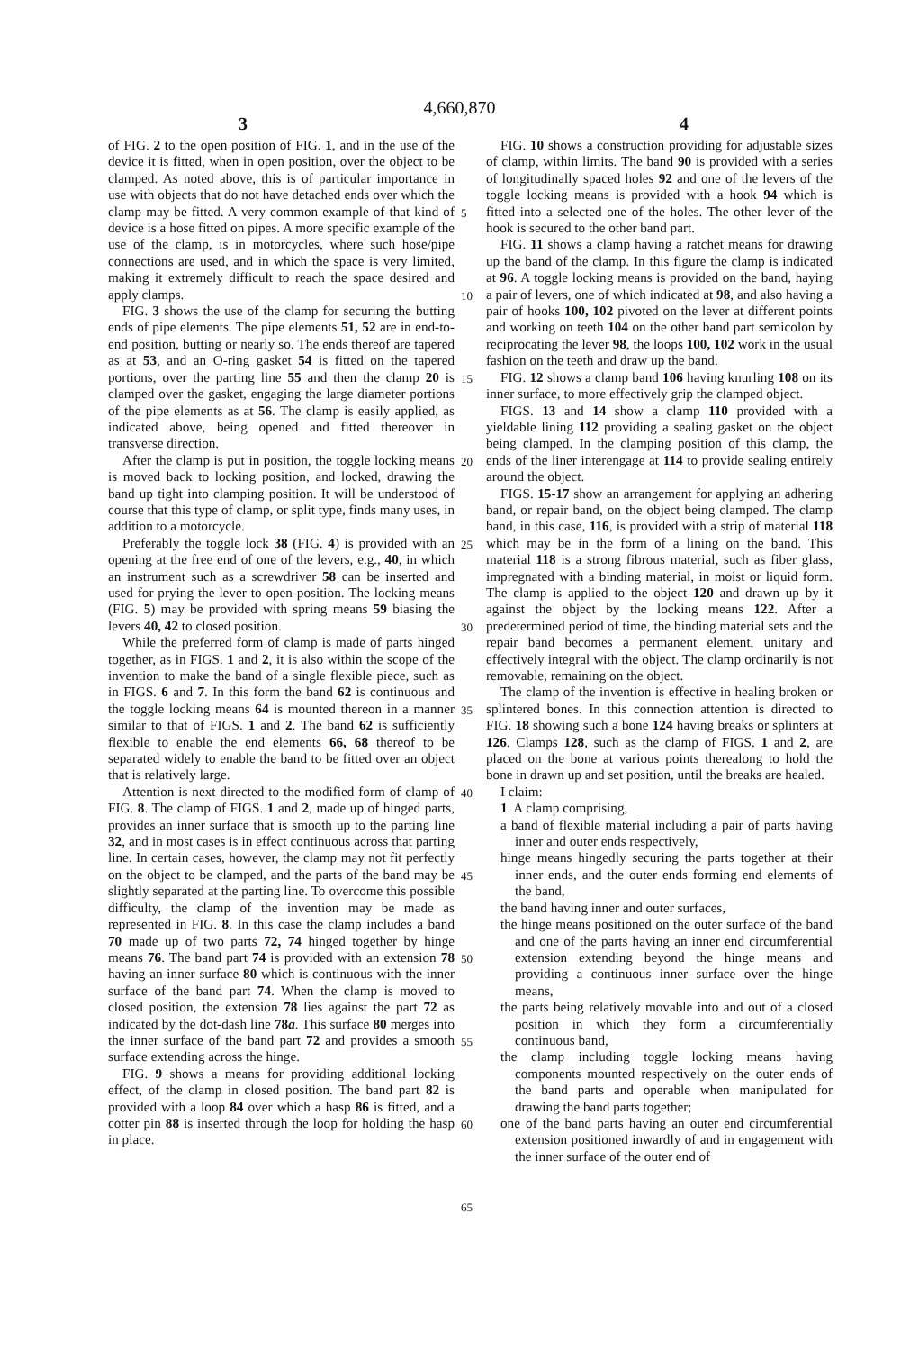4,660,870
3 4
of FIG. 2 to the open position of FIG. 1, and in the use of the device it is fitted, when in open position, over the object to be clamped. As noted above, this is of particular importance in use with objects that do not have detached ends over which the clamp may be fitted. A very common example of that kind of device is a hose fitted on pipes. A more specific example of the use of the clamp, is in motorcycles, where such hose/pipe connections are used, and in which the space is very limited, making it extremely difficult to reach the space desired and apply clamps.
FIG. 3 shows the use of the clamp for securing the butting ends of pipe elements. The pipe elements 51, 52 are in end-to-end position, butting or nearly so. The ends thereof are tapered as at 53, and an O-ring gasket 54 is fitted on the tapered portions, over the parting line 55 and then the clamp 20 is clamped over the gasket, engaging the large diameter portions of the pipe elements as at 56. The clamp is easily applied, as indicated above, being opened and fitted thereover in transverse direction.
After the clamp is put in position, the toggle locking means is moved back to locking position, and locked, drawing the band up tight into clamping position. It will be understood of course that this type of clamp, or split type, finds many uses, in addition to a motorcycle.
Preferably the toggle lock 38 (FIG. 4) is provided with an opening at the free end of one of the levers, e.g., 40, in which an instrument such as a screwdriver 58 can be inserted and used for prying the lever to open position. The locking means (FIG. 5) may be provided with spring means 59 biasing the levers 40, 42 to closed position.
While the preferred form of clamp is made of parts hinged together, as in FIGS. 1 and 2, it is also within the scope of the invention to make the band of a single flexible piece, such as in FIGS. 6 and 7. In this form the band 62 is continuous and the toggle locking means 64 is mounted thereon in a manner similar to that of FIGS. 1 and 2. The band 62 is sufficiently flexible to enable the end elements 66, 68 thereof to be separated widely to enable the band to be fitted over an object that is relatively large.
Attention is next directed to the modified form of clamp of FIG. 8. The clamp of FIGS. 1 and 2, made up of hinged parts, provides an inner surface that is smooth up to the parting line 32, and in most cases is in effect continuous across that parting line. In certain cases, however, the clamp may not fit perfectly on the object to be clamped, and the parts of the band may be slightly separated at the parting line. To overcome this possible difficulty, the clamp of the invention may be made as represented in FIG. 8. In this case the clamp includes a band 70 made up of two parts 72, 74 hinged together by hinge means 76. The band part 74 is provided with an extension 78 having an inner surface 80 which is continuous with the inner surface of the band part 74. When the clamp is moved to closed position, the extension 78 lies against the part 72 as indicated by the dot-dash line 78a. This surface 80 merges into the inner surface of the band part 72 and provides a smooth surface extending across the hinge.
FIG. 9 shows a means for providing additional locking effect, of the clamp in closed position. The band part 82 is provided with a loop 84 over which a hasp 86 is fitted, and a cotter pin 88 is inserted through the loop for holding the hasp in place.
5
10
15
20
25
30
35
40
45
50
55
60
65
FIG. 10 shows a construction providing for adjustable sizes of clamp, within limits. The band 90 is provided with a series of longitudinally spaced holes 92 and one of the levers of the toggle locking means is provided with a hook 94 which is fitted into a selected one of the holes. The other lever of the hook is secured to the other band part.
FIG. 11 shows a clamp having a ratchet means for drawing up the band of the clamp. In this figure the clamp is indicated at 96. A toggle locking means is provided on the band, haying a pair of levers, one of which indicated at 98, and also having a pair of hooks 100, 102 pivoted on the lever at different points and working on teeth 104 on the other band part semicolon by reciprocating the lever 98, the loops 100, 102 work in the usual fashion on the teeth and draw up the band.
FIG. 12 shows a clamp band 106 having knurling 108 on its inner surface, to more effectively grip the clamped object.
FIGS. 13 and 14 show a clamp 110 provided with a yieldable lining 112 providing a sealing gasket on the object being clamped. In the clamping position of this clamp, the ends of the liner interengage at 114 to provide sealing entirely around the object.
FIGS. 15-17 show an arrangement for applying an adhering band, or repair band, on the object being clamped. The clamp band, in this case, 116, is provided with a strip of material 118 which may be in the form of a lining on the band. This material 118 is a strong fibrous material, such as fiber glass, impregnated with a binding material, in moist or liquid form. The clamp is applied to the object 120 and drawn up by it against the object by the locking means 122. After a predetermined period of time, the binding material sets and the repair band becomes a permanent element, unitary and effectively integral with the object. The clamp ordinarily is not removable, remaining on the object.
The clamp of the invention is effective in healing broken or splintered bones. In this connection attention is directed to FIG. 18 showing such a bone 124 having breaks or splinters at 126. Clamps 128, such as the clamp of FIGS. 1 and 2, are placed on the bone at various points therealong to hold the bone in drawn up and set position, until the breaks are healed.
I claim:
1. A clamp comprising,
a band of flexible material including a pair of parts having inner and outer ends respectively,
hinge means hingedly securing the parts together at their inner ends, and the outer ends forming end elements of the band,
the band having inner and outer surfaces,
the hinge means positioned on the outer surface of the band and one of the parts having an inner end circumferential extension extending beyond the hinge means and providing a continuous inner surface over the hinge means,
the parts being relatively movable into and out of a closed position in which they form a circumferentially continuous band,
the clamp including toggle locking means having components mounted respectively on the outer ends of the band parts and operable when manipulated for drawing the band parts together;
one of the band parts having an outer end circumferential extension positioned inwardly of and in engagement with the inner surface of the outer end of